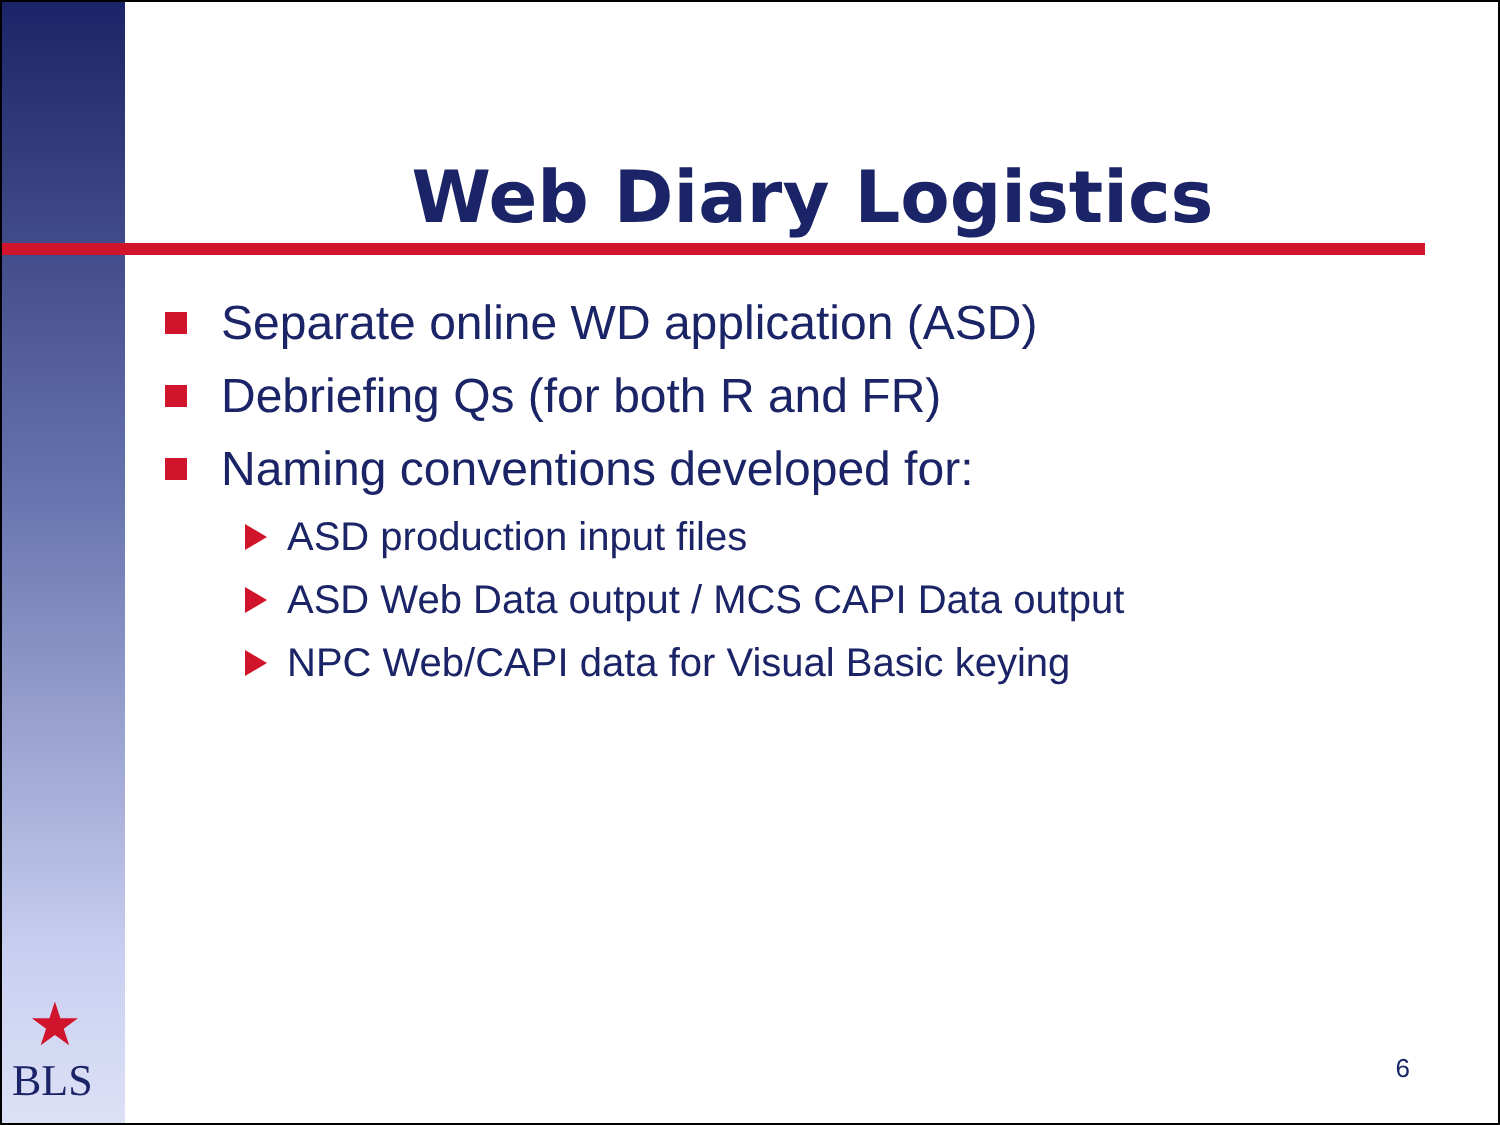Web Diary Logistics
Separate online WD application (ASD)
Debriefing Qs (for both R and FR)
Naming conventions developed for:
ASD production input files
ASD Web Data output / MCS CAPI Data output
NPC Web/CAPI data for Visual Basic keying
★
BLS 6